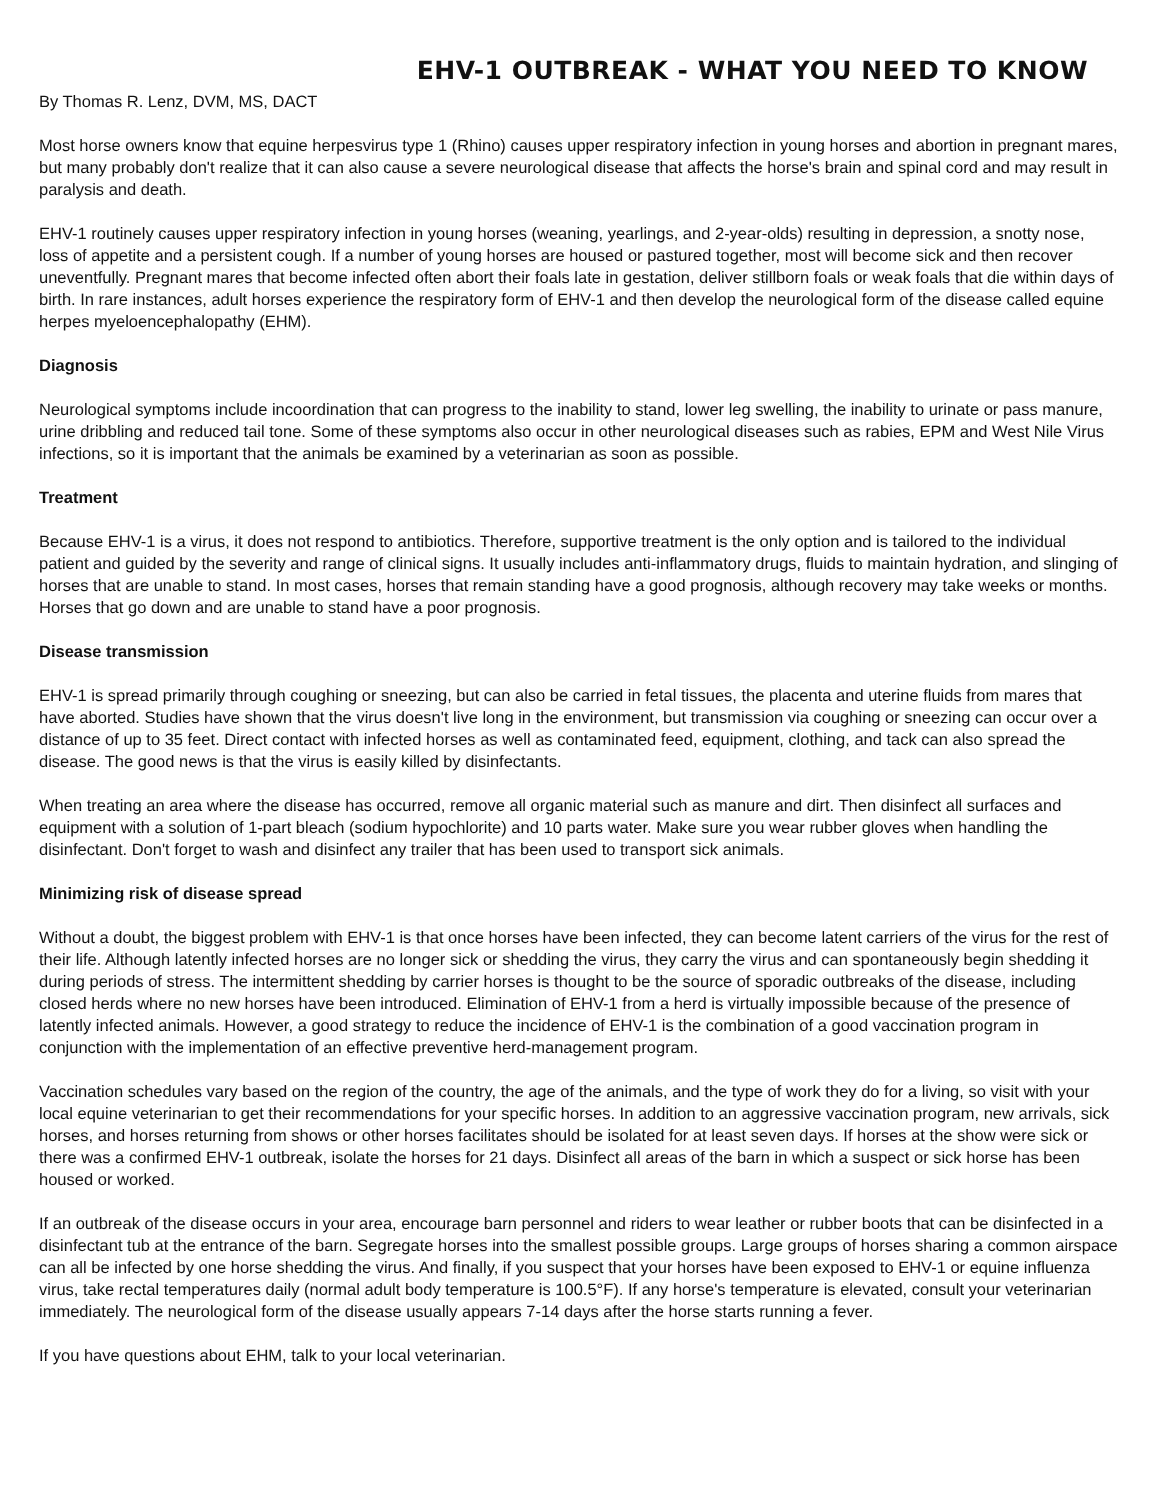EHV-1 OUTBREAK - WHAT YOU NEED TO KNOW
By Thomas R. Lenz, DVM, MS, DACT
Most horse owners know that equine herpesvirus type 1 (Rhino) causes upper respiratory infection in young horses and abortion in pregnant mares, but many probably don't realize that it can also cause a severe neurological disease that affects the horse's brain and spinal cord and may result in paralysis and death.
EHV-1 routinely causes upper respiratory infection in young horses (weaning, yearlings, and 2-year-olds) resulting in depression, a snotty nose, loss of appetite and a persistent cough. If a number of young horses are housed or pastured together, most will become sick and then recover uneventfully. Pregnant mares that become infected often abort their foals late in gestation, deliver stillborn foals or weak foals that die within days of birth. In rare instances, adult horses experience the respiratory form of EHV-1 and then develop the neurological form of the disease called equine herpes myeloencephalopathy (EHM).
Diagnosis
Neurological symptoms include incoordination that can progress to the inability to stand, lower leg swelling, the inability to urinate or pass manure, urine dribbling and reduced tail tone. Some of these symptoms also occur in other neurological diseases such as rabies, EPM and West Nile Virus infections, so it is important that the animals be examined by a veterinarian as soon as possible.
Treatment
Because EHV-1 is a virus, it does not respond to antibiotics. Therefore, supportive treatment is the only option and is tailored to the individual patient and guided by the severity and range of clinical signs. It usually includes anti-inflammatory drugs, fluids to maintain hydration, and slinging of horses that are unable to stand. In most cases, horses that remain standing have a good prognosis, although recovery may take weeks or months. Horses that go down and are unable to stand have a poor prognosis.
Disease transmission
EHV-1 is spread primarily through coughing or sneezing, but can also be carried in fetal tissues, the placenta and uterine fluids from mares that have aborted. Studies have shown that the virus doesn't live long in the environment, but transmission via coughing or sneezing can occur over a distance of up to 35 feet. Direct contact with infected horses as well as contaminated feed, equipment, clothing, and tack can also spread the disease. The good news is that the virus is easily killed by disinfectants.
When treating an area where the disease has occurred, remove all organic material such as manure and dirt. Then disinfect all surfaces and equipment with a solution of 1-part bleach (sodium hypochlorite) and 10 parts water. Make sure you wear rubber gloves when handling the disinfectant. Don't forget to wash and disinfect any trailer that has been used to transport sick animals.
Minimizing risk of disease spread
Without a doubt, the biggest problem with EHV-1 is that once horses have been infected, they can become latent carriers of the virus for the rest of their life. Although latently infected horses are no longer sick or shedding the virus, they carry the virus and can spontaneously begin shedding it during periods of stress. The intermittent shedding by carrier horses is thought to be the source of sporadic outbreaks of the disease, including closed herds where no new horses have been introduced. Elimination of EHV-1 from a herd is virtually impossible because of the presence of latently infected animals. However, a good strategy to reduce the incidence of EHV-1 is the combination of a good vaccination program in conjunction with the implementation of an effective preventive herd-management program.
Vaccination schedules vary based on the region of the country, the age of the animals, and the type of work they do for a living, so visit with your local equine veterinarian to get their recommendations for your specific horses. In addition to an aggressive vaccination program, new arrivals, sick horses, and horses returning from shows or other horses facilitates should be isolated for at least seven days. If horses at the show were sick or there was a confirmed EHV-1 outbreak, isolate the horses for 21 days. Disinfect all areas of the barn in which a suspect or sick horse has been housed or worked.
If an outbreak of the disease occurs in your area, encourage barn personnel and riders to wear leather or rubber boots that can be disinfected in a disinfectant tub at the entrance of the barn. Segregate horses into the smallest possible groups. Large groups of horses sharing a common airspace can all be infected by one horse shedding the virus. And finally, if you suspect that your horses have been exposed to EHV-1 or equine influenza virus, take rectal temperatures daily (normal adult body temperature is 100.5°F). If any horse's temperature is elevated, consult your veterinarian immediately. The neurological form of the disease usually appears 7-14 days after the horse starts running a fever.
If you have questions about EHM, talk to your local veterinarian.